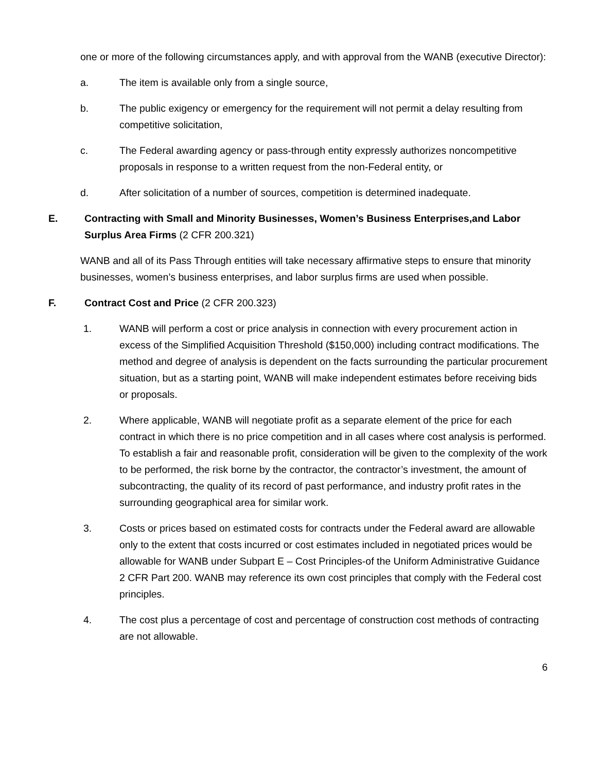one or more of the following circumstances apply, and with approval from the WANB (executive Director):
a. The item is available only from a single source,
b. The public exigency or emergency for the requirement will not permit a delay resulting from competitive solicitation,
c. The Federal awarding agency or pass-through entity expressly authorizes noncompetitive proposals in response to a written request from the non-Federal entity, or
d. After solicitation of a number of sources, competition is determined inadequate.
E. Contracting with Small and Minority Businesses, Women’s Business Enterprises,and Labor Surplus Area Firms (2 CFR 200.321)
WANB and all of its Pass Through entities will take necessary affirmative steps to ensure that minority businesses, women’s business enterprises, and labor surplus firms are used when possible.
F. Contract Cost and Price (2 CFR 200.323)
1. WANB will perform a cost or price analysis in connection with every procurement action in excess of the Simplified Acquisition Threshold ($150,000) including contract modifications. The method and degree of analysis is dependent on the facts surrounding the particular procurement situation, but as a starting point, WANB will make independent estimates before receiving bids or proposals.
2. Where applicable, WANB will negotiate profit as a separate element of the price for each contract in which there is no price competition and in all cases where cost analysis is performed. To establish a fair and reasonable profit, consideration will be given to the complexity of the work to be performed, the risk borne by the contractor, the contractor’s investment, the amount of subcontracting, the quality of its record of past performance, and industry profit rates in the surrounding geographical area for similar work.
3. Costs or prices based on estimated costs for contracts under the Federal award are allowable only to the extent that costs incurred or cost estimates included in negotiated prices would be allowable for WANB under Subpart E – Cost Principles-of the Uniform Administrative Guidance 2 CFR Part 200. WANB may reference its own cost principles that comply with the Federal cost principles.
4. The cost plus a percentage of cost and percentage of construction cost methods of contracting are not allowable.
6